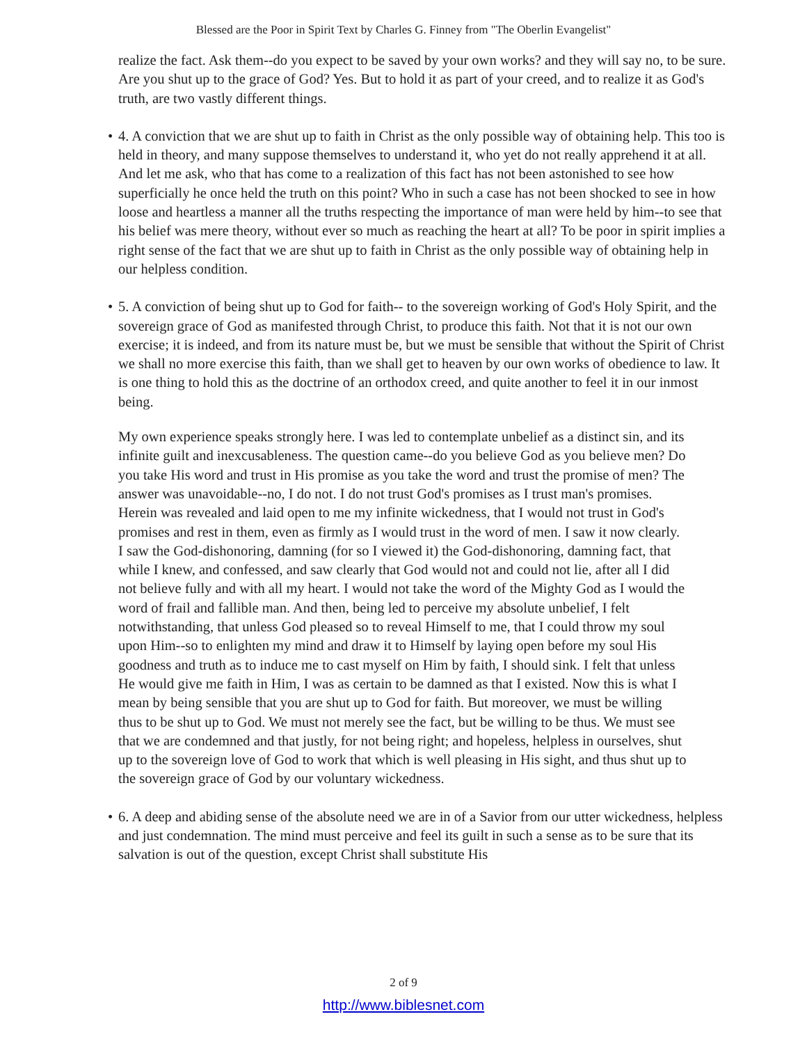Blessed are the Poor in Spirit Text by Charles G. Finney from "The Oberlin Evangelist"
realize the fact. Ask them--do you expect to be saved by your own works? and they will say no, to be sure. Are you shut up to the grace of God? Yes. But to hold it as part of your creed, and to realize it as God's truth, are two vastly different things.
• 4. A conviction that we are shut up to faith in Christ as the only possible way of obtaining help. This too is held in theory, and many suppose themselves to understand it, who yet do not really apprehend it at all. And let me ask, who that has come to a realization of this fact has not been astonished to see how superficially he once held the truth on this point? Who in such a case has not been shocked to see in how loose and heartless a manner all the truths respecting the importance of man were held by him--to see that his belief was mere theory, without ever so much as reaching the heart at all? To be poor in spirit implies a right sense of the fact that we are shut up to faith in Christ as the only possible way of obtaining help in our helpless condition.
• 5. A conviction of being shut up to God for faith-- to the sovereign working of God's Holy Spirit, and the sovereign grace of God as manifested through Christ, to produce this faith. Not that it is not our own exercise; it is indeed, and from its nature must be, but we must be sensible that without the Spirit of Christ we shall no more exercise this faith, than we shall get to heaven by our own works of obedience to law. It is one thing to hold this as the doctrine of an orthodox creed, and quite another to feel it in our inmost being.
My own experience speaks strongly here. I was led to contemplate unbelief as a distinct sin, and its infinite guilt and inexcusableness. The question came--do you believe God as you believe men? Do you take His word and trust in His promise as you take the word and trust the promise of men? The answer was unavoidable--no, I do not. I do not trust God's promises as I trust man's promises. Herein was revealed and laid open to me my infinite wickedness, that I would not trust in God's promises and rest in them, even as firmly as I would trust in the word of men. I saw it now clearly. I saw the God-dishonoring, damning (for so I viewed it) the God-dishonoring, damning fact, that while I knew, and confessed, and saw clearly that God would not and could not lie, after all I did not believe fully and with all my heart. I would not take the word of the Mighty God as I would the word of frail and fallible man. And then, being led to perceive my absolute unbelief, I felt notwithstanding, that unless God pleased so to reveal Himself to me, that I could throw my soul upon Him--so to enlighten my mind and draw it to Himself by laying open before my soul His goodness and truth as to induce me to cast myself on Him by faith, I should sink. I felt that unless He would give me faith in Him, I was as certain to be damned as that I existed. Now this is what I mean by being sensible that you are shut up to God for faith. But moreover, we must be willing thus to be shut up to God. We must not merely see the fact, but be willing to be thus. We must see that we are condemned and that justly, for not being right; and hopeless, helpless in ourselves, shut up to the sovereign love of God to work that which is well pleasing in His sight, and thus shut up to the sovereign grace of God by our voluntary wickedness.
• 6. A deep and abiding sense of the absolute need we are in of a Savior from our utter wickedness, helpless and just condemnation. The mind must perceive and feel its guilt in such a sense as to be sure that its salvation is out of the question, except Christ shall substitute His
2 of 9
http://www.biblesnet.com